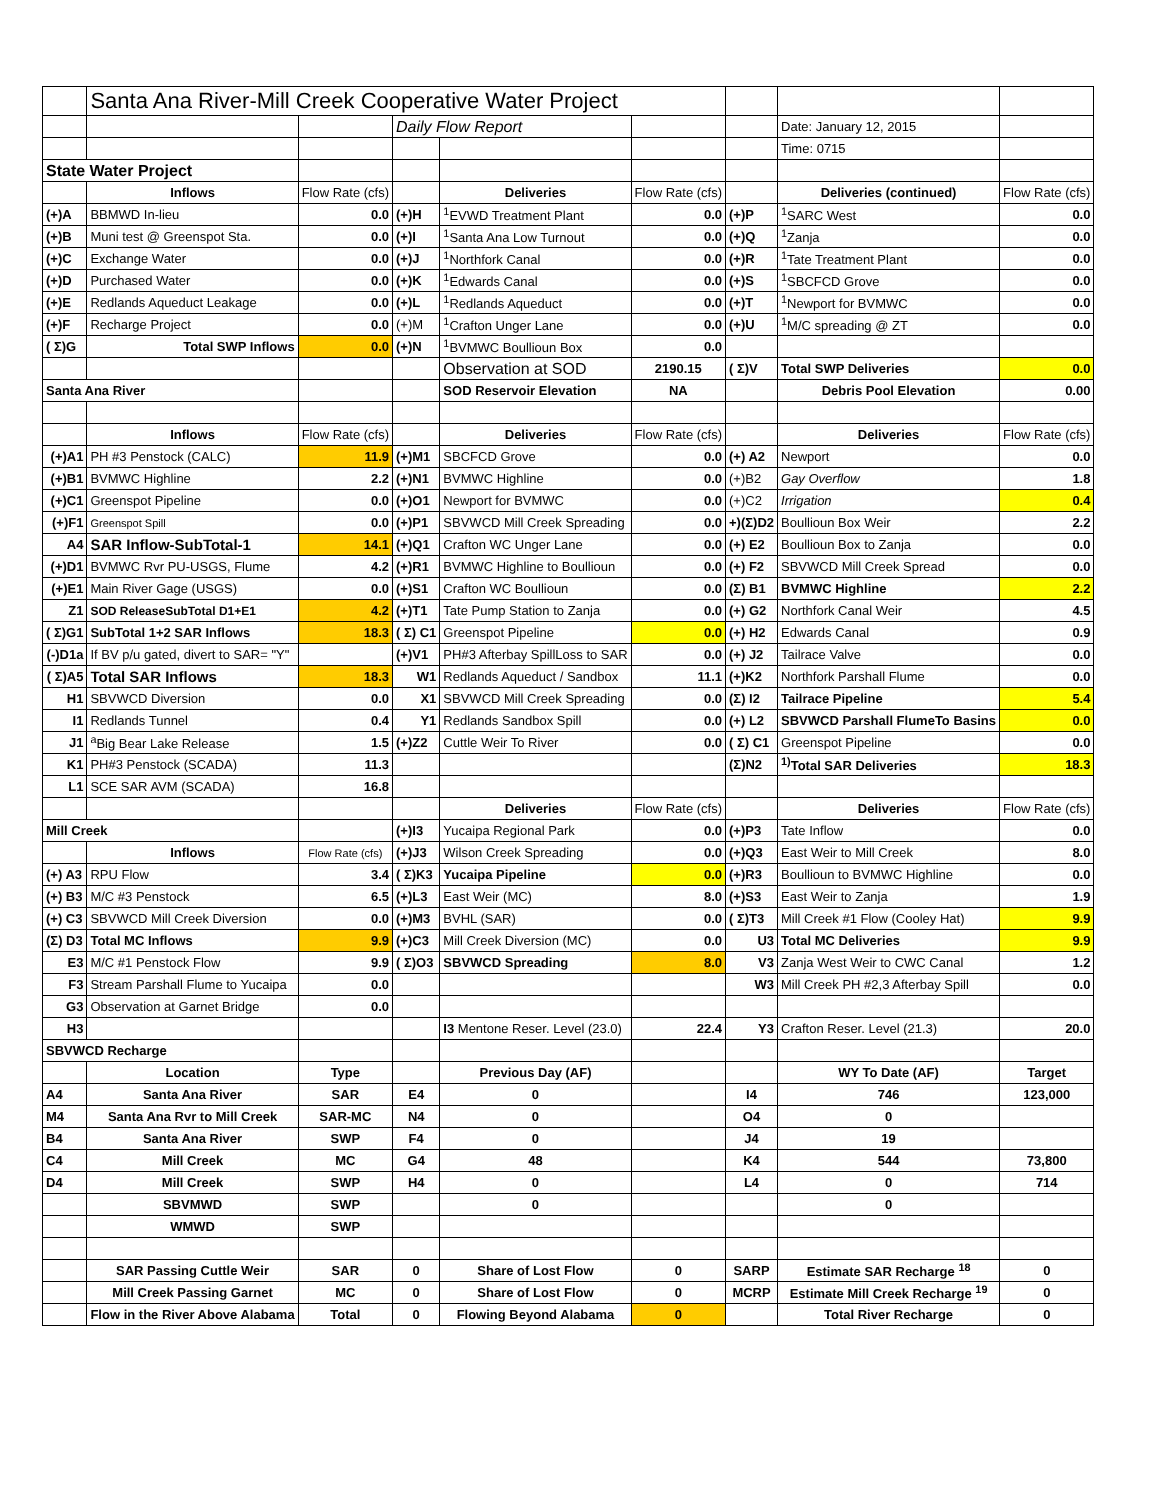| | Santa Ana River-Mill Creek Cooperative Water Project | | | | | | | |
| | | | Daily Flow Report | | | | Date: January 12, 2015 | |
| | | | | | | | Time: 0715 | |
| State Water Project | | | | | | | | |
| | Inflows | Flow Rate (cfs) | | Deliveries | Flow Rate (cfs) | | Deliveries (continued) | Flow Rate (cfs) |
| (+)A | BBMWD In-lieu | 0.0 | (+)H | <sup>1</sup> EVWD Treatment Plant | 0.0 | (+)P | <sup>1</sup> SARC West | 0.0 |
| (+)B | Muni test @ Greenspot Sta. | 0.0 | (+)I | <sup>1</sup> Santa Ana Low Turnout | 0.0 | (+)Q | <sup>1</sup> Zanja | 0.0 |
| (+)C | Exchange Water | 0.0 | (+)J | <sup>1</sup> Northfork Canal | 0.0 | (+)R | <sup>1</sup> Tate Treatment Plant | 0.0 |
| (+)D | Purchased Water | 0.0 | (+)K | <sup>1</sup> Edwards Canal | 0.0 | (+)S | <sup>1</sup> SBCFCD Grove | 0.0 |
| (+)E | Redlands Aqueduct Leakage | 0.0 | (+)L | <sup>1</sup> Redlands Aqueduct | 0.0 | (+)T | <sup>1</sup> Newport for BVMWC | 0.0 |
| (+)F | Recharge Project | 0.0 | (+)M | <sup>1</sup> Crafton Unger Lane | 0.0 | (+)U | <sup>1</sup> M/C spreading @ ZT | 0.0 |
| ( Σ)G | Total SWP Inflows | 0.0 | (+)N | <sup>1</sup> BVMWC Boullioun Box | 0.0 | | | |
| | | | | Observation at SOD | 2190.15 | ( Σ)V | Total SWP Deliveries | 0.0 |
| Santa Ana River | | | | SOD Reservoir Elevation | NA | | Debris Pool Elevation | 0.00 |
| | Inflows | Flow Rate (cfs) | | Deliveries | Flow Rate (cfs) | | Deliveries | Flow Rate (cfs) |
| (+)A1 | PH #3 Penstock (CALC) | 11.9 | (+)M1 | SBCFCD Grove | 0.0 | (+) A2 | Newport | 0.0 |
| (+)B1 | BVMWC Highline | 2.2 | (+)N1 | BVMWC Highline | 0.0 | (+)B2 | Gay Overflow | 1.8 |
| (+)C1 | Greenspot Pipeline | 0.0 | (+)O1 | Newport for BVMWC | 0.0 | (+)C2 | Irrigation | 0.4 |
| (+)F1 | Greenspot Spill | 0.0 | (+)P1 | SBVWCD Mill Creek Spreading | 0.0 | +)(Σ)D2 | Boullioun Box Weir | 2.2 |
| A4 | SAR Inflow-SubTotal-1 | 14.1 | (+)Q1 | Crafton WC Unger Lane | 0.0 | (+) E2 | Boullioun Box to Zanja | 0.0 |
| (+)D1 | BVMWC Rvr PU-USGS, Flume | 4.2 | (+)R1 | BVMWC Highline to Boullioun | 0.0 | (+) F2 | SBVWCD Mill Creek Spread | 0.0 |
| (+)E1 | Main River Gage (USGS) | 0.0 | (+)S1 | Crafton WC Boullioun | 0.0 | (Σ) B1 | BVMWC Highline | 2.2 |
| Z1 | SOD ReleaseSubTotal D1+E1 | 4.2 | (+)T1 | Tate Pump Station to Zanja | 0.0 | (+) G2 | Northfork Canal Weir | 4.5 |
| ( Σ)G1 | SubTotal 1+2 SAR Inflows | 18.3 | ( Σ) C1 | Greenspot Pipeline | 0.0 | (+) H2 | Edwards Canal | 0.9 |
| (-)D1a | If BV p/u gated, divert to SAR= "Y" | | (+)V1 | PH#3 Afterbay SpillLoss to SAR | 0.0 | (+) J2 | Tailrace Valve | 0.0 |
| ( Σ)A5 | Total SAR Inflows | 18.3 | W1 | Redlands Aqueduct / Sandbox | 11.1 | (+)K2 | Northfork Parshall Flume | 0.0 |
| H1 | SBVWCD Diversion | 0.0 | X1 | SBVWCD Mill Creek Spreading | 0.0 | (Σ) I2 | Tailrace Pipeline | 5.4 |
| I1 | Redlands Tunnel | 0.4 | Y1 | Redlands Sandbox Spill | 0.0 | (+) L2 | SBVWCD Parshall FlumeTo Basins | 0.0 |
| J1 | <sup>a</sup> Big Bear Lake Release | 1.5 | (+)Z2 | Cuttle Weir To River | 0.0 | ( Σ) C1 | Greenspot Pipeline | 0.0 |
| K1 | PH#3 Penstock (SCADA) | 11.3 | | | | (Σ)N2 | <sup>1)</sup> Total SAR Deliveries | 18.3 |
| L1 | SCE SAR AVM (SCADA) | 16.8 | | | | | | |
| | | | | Deliveries | Flow Rate (cfs) | | Deliveries | Flow Rate (cfs) |
| Mill Creek | | | (+)I3 | Yucaipa Regional Park | 0.0 | (+)P3 | Tate Inflow | 0.0 |
| | Inflows | Flow Rate (cfs) | (+)J3 | Wilson Creek Spreading | 0.0 | (+)Q3 | East Weir to Mill Creek | 8.0 |
| (+) A3 | RPU Flow | 3.4 | ( Σ)K3 | Yucaipa Pipeline | 0.0 | (+)R3 | Boullioun to BVMWC Highline | 0.0 |
| (+) B3 | M/C #3 Penstock | 6.5 | (+)L3 | East Weir (MC) | 8.0 | (+)S3 | East Weir to Zanja | 1.9 |
| (+) C3 | SBVWCD Mill Creek Diversion | 0.0 | (+)M3 | BVHL (SAR) | 0.0 | ( Σ)T3 | Mill Creek #1 Flow (Cooley Hat) | 9.9 |
| (Σ) D3 | Total MC Inflows | 9.9 | (+)C3 | Mill Creek Diversion (MC) | 0.0 | U3 | Total MC Deliveries | 9.9 |
| E3 | M/C #1 Penstock Flow | 9.9 | ( Σ)O3 | SBVWCD Spreading | 8.0 | V3 | Zanja West Weir to CWC Canal | 1.2 |
| F3 | Stream Parshall Flume to Yucaipa | 0.0 | | | | W3 | Mill Creek PH #2,3 Afterbay Spill | 0.0 |
| G3 | Observation at Garnet Bridge | 0.0 | | | | | | |
| H3 | | | | I3 Mentone Reser. Level (23.0) | 22.4 | Y3 | Crafton Reser. Level (21.3) | 20.0 |
| SBVWCD Recharge | | | | | | | | |
| | Location | Type | | Previous Day (AF) | | | WY To Date (AF) | Target |
| A4 | Santa Ana River | SAR | E4 | 0 | | I4 | 746 | 123,000 |
| M4 | Santa Ana Rvr to Mill Creek | SAR-MC | N4 | 0 | | O4 | 0 | |
| B4 | Santa Ana River | SWP | F4 | 0 | | J4 | 19 | |
| C4 | Mill Creek | MC | G4 | 48 | | K4 | 544 | 73,800 |
| D4 | Mill Creek | SWP | H4 | 0 | | L4 | 0 | 714 |
| | SBVMWD | SWP | | 0 | | | 0 | |
| | WMWD | SWP | | | | | | |
| | SAR Passing Cuttle Weir | SAR | 0 | Share of Lost Flow | 0 | SARP | Estimate SAR Recharge <sup>18</sup> | 0 |
| | Mill Creek Passing Garnet | MC | 0 | Share of Lost Flow | 0 | MCRP | Estimate Mill Creek Recharge <sup>19</sup> | 0 |
| | Flow in the River Above Alabama | Total | 0 | Flowing Beyond Alabama | 0 | | Total River Recharge | 0 |